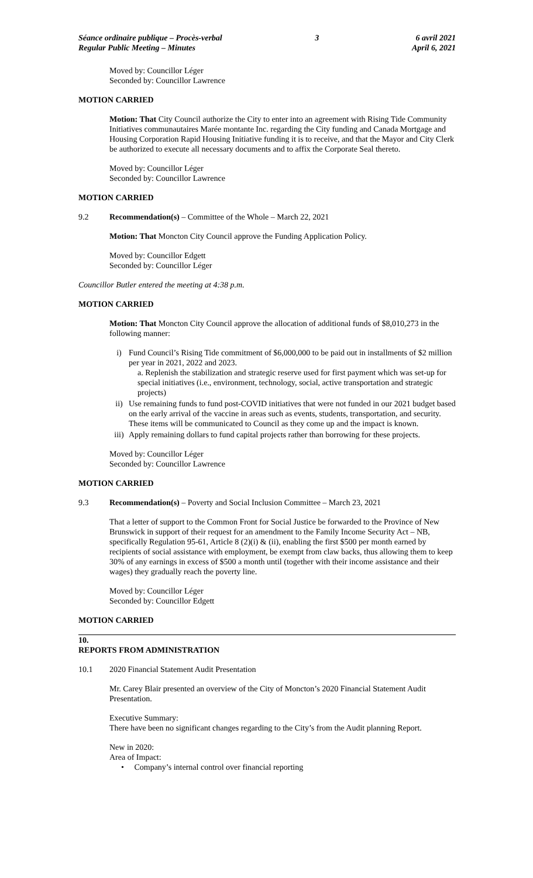Séance ordinaire publique – Procès-verbal
Regular Public Meeting – Minutes
3 6 avril 2021
April 6, 2021
Moved by: Councillor Léger
Seconded by: Councillor Lawrence
MOTION CARRIED
Motion: That City Council authorize the City to enter into an agreement with Rising Tide Community Initiatives communautaires Marée montante Inc. regarding the City funding and Canada Mortgage and Housing Corporation Rapid Housing Initiative funding it is to receive, and that the Mayor and City Clerk be authorized to execute all necessary documents and to affix the Corporate Seal thereto.
Moved by: Councillor Léger
Seconded by: Councillor Lawrence
MOTION CARRIED
9.2 Recommendation(s) – Committee of the Whole – March 22, 2021
Motion: That Moncton City Council approve the Funding Application Policy.
Moved by: Councillor Edgett
Seconded by: Councillor Léger
Councillor Butler entered the meeting at 4:38 p.m.
MOTION CARRIED
Motion: That Moncton City Council approve the allocation of additional funds of $8,010,273 in the following manner:
i) Fund Council’s Rising Tide commitment of $6,000,000 to be paid out in installments of $2 million per year in 2021, 2022 and 2023.
a. Replenish the stabilization and strategic reserve used for first payment which was set-up for special initiatives (i.e., environment, technology, social, active transportation and strategic projects)
ii) Use remaining funds to fund post-COVID initiatives that were not funded in our 2021 budget based on the early arrival of the vaccine in areas such as events, students, transportation, and security. These items will be communicated to Council as they come up and the impact is known.
iii) Apply remaining dollars to fund capital projects rather than borrowing for these projects.
Moved by: Councillor Léger
Seconded by: Councillor Lawrence
MOTION CARRIED
9.3 Recommendation(s) – Poverty and Social Inclusion Committee – March 23, 2021
That a letter of support to the Common Front for Social Justice be forwarded to the Province of New Brunswick in support of their request for an amendment to the Family Income Security Act – NB, specifically Regulation 95-61, Article 8 (2)(i) & (ii), enabling the first $500 per month earned by recipients of social assistance with employment, be exempt from claw backs, thus allowing them to keep 30% of any earnings in excess of $500 a month until (together with their income assistance and their wages) they gradually reach the poverty line.
Moved by: Councillor Léger
Seconded by: Councillor Edgett
MOTION CARRIED
10.
REPORTS FROM ADMINISTRATION
10.1 2020 Financial Statement Audit Presentation
Mr. Carey Blair presented an overview of the City of Moncton’s 2020 Financial Statement Audit Presentation.
Executive Summary:
There have been no significant changes regarding to the City’s from the Audit planning Report.
New in 2020:
Area of Impact:
• Company’s internal control over financial reporting